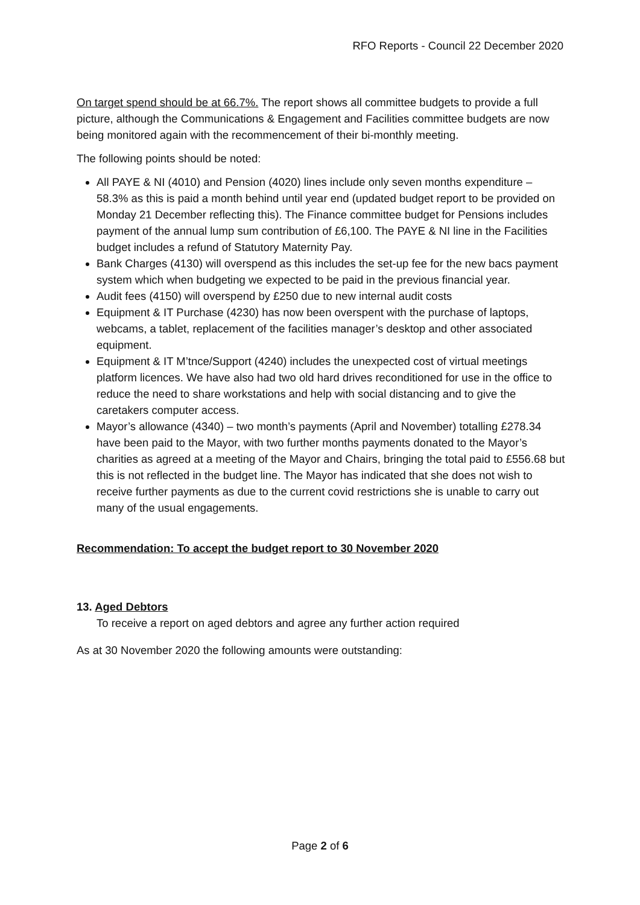RFO Reports - Council 22 December 2020
On target spend should be at 66.7%. The report shows all committee budgets to provide a full picture, although the Communications & Engagement and Facilities committee budgets are now being monitored again with the recommencement of their bi-monthly meeting.
The following points should be noted:
All PAYE & NI (4010) and Pension (4020) lines include only seven months expenditure – 58.3% as this is paid a month behind until year end (updated budget report to be provided on Monday 21 December reflecting this). The Finance committee budget for Pensions includes payment of the annual lump sum contribution of £6,100. The PAYE & NI line in the Facilities budget includes a refund of Statutory Maternity Pay.
Bank Charges (4130) will overspend as this includes the set-up fee for the new bacs payment system which when budgeting we expected to be paid in the previous financial year.
Audit fees (4150) will overspend by £250 due to new internal audit costs
Equipment & IT Purchase (4230) has now been overspent with the purchase of laptops, webcams, a tablet, replacement of the facilities manager’s desktop and other associated equipment.
Equipment & IT M’tnce/Support (4240) includes the unexpected cost of virtual meetings platform licences. We have also had two old hard drives reconditioned for use in the office to reduce the need to share workstations and help with social distancing and to give the caretakers computer access.
Mayor’s allowance (4340) – two month’s payments (April and November) totalling £278.34 have been paid to the Mayor, with two further months payments donated to the Mayor’s charities as agreed at a meeting of the Mayor and Chairs, bringing the total paid to £556.68 but this is not reflected in the budget line. The Mayor has indicated that she does not wish to receive further payments as due to the current covid restrictions she is unable to carry out many of the usual engagements.
Recommendation: To accept the budget report to 30 November 2020
13. Aged Debtors
To receive a report on aged debtors and agree any further action required
As at 30 November 2020 the following amounts were outstanding:
Page 2 of 6